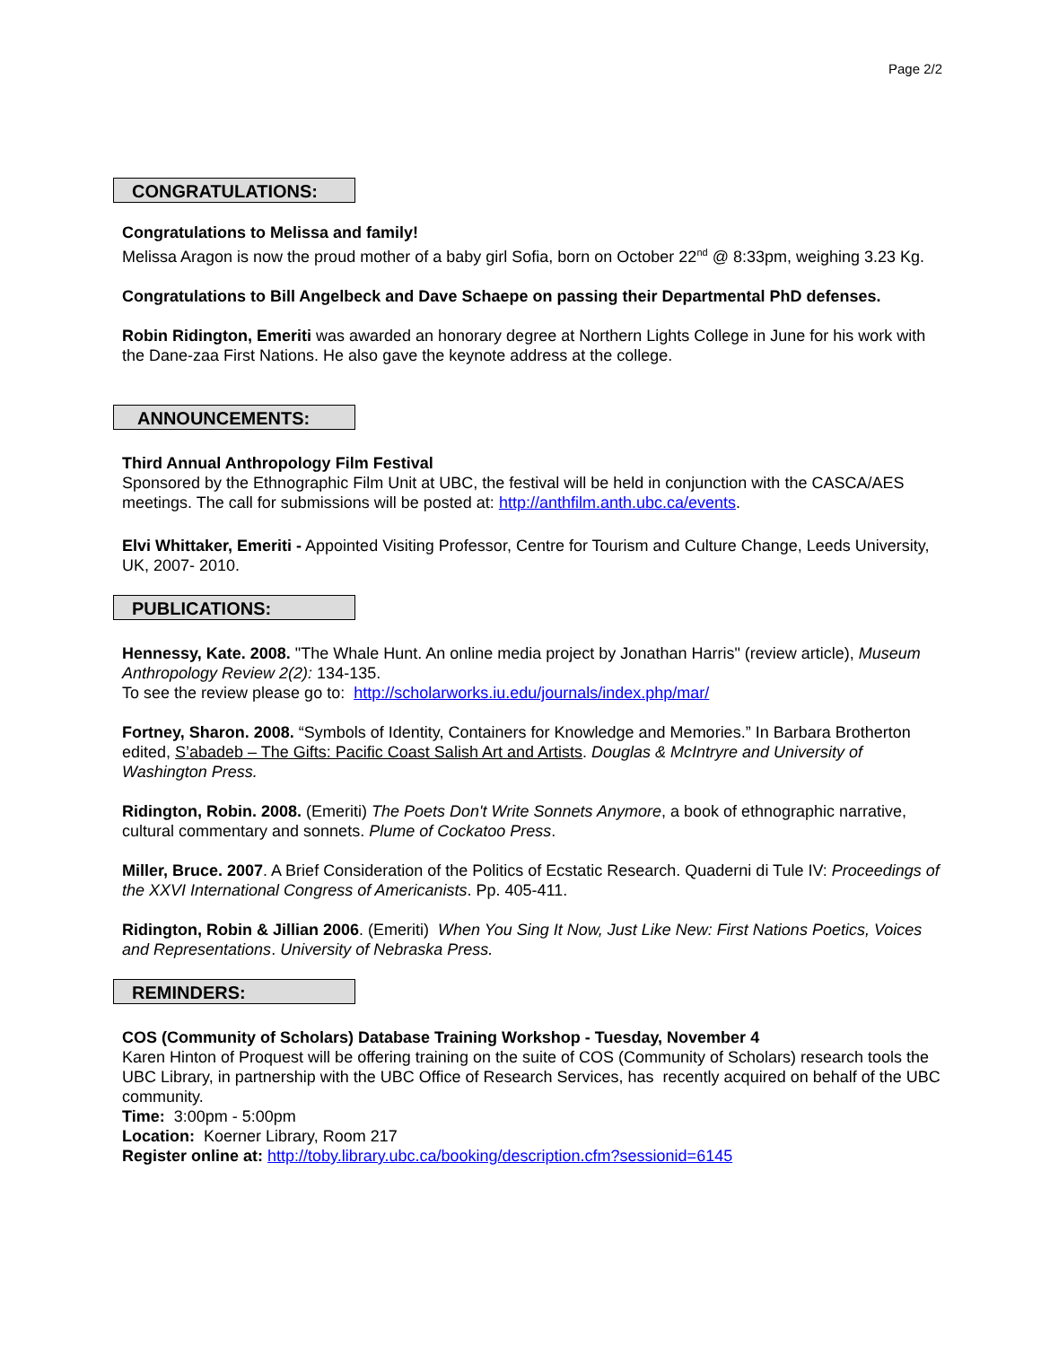Page 2/2
CONGRATULATIONS:
Congratulations to Melissa and family!
Melissa Aragon is now the proud mother of a baby girl Sofia, born on October 22<sup>nd</sup> @ 8:33pm, weighing 3.23 Kg.
Congratulations to Bill Angelbeck and Dave Schaepe on passing their Departmental PhD defenses.
Robin Ridington, Emeriti was awarded an honorary degree at Northern Lights College in June for his work with the Dane-zaa First Nations. He also gave the keynote address at the college.
ANNOUNCEMENTS:
Third Annual Anthropology Film Festival
Sponsored by the Ethnographic Film Unit at UBC, the festival will be held in conjunction with the CASCA/AES meetings. The call for submissions will be posted at: http://anthfilm.anth.ubc.ca/events.
Elvi Whittaker, Emeriti - Appointed Visiting Professor, Centre for Tourism and Culture Change, Leeds University, UK, 2007- 2010.
PUBLICATIONS:
Hennessy, Kate. 2008. "The Whale Hunt. An online media project by Jonathan Harris" (review article), Museum Anthropology Review 2(2): 134-135.
To see the review please go to: http://scholarworks.iu.edu/journals/index.php/mar/
Fortney, Sharon. 2008. “Symbols of Identity, Containers for Knowledge and Memories.” In Barbara Brotherton edited, S’abadeb – The Gifts: Pacific Coast Salish Art and Artists. Douglas & McIntryre and University of Washington Press.
Ridington, Robin. 2008. (Emeriti) The Poets Don't Write Sonnets Anymore, a book of ethnographic narrative, cultural commentary and sonnets. Plume of Cockatoo Press.
Miller, Bruce. 2007. A Brief Consideration of the Politics of Ecstatic Research. Quaderni di Tule IV: Proceedings of the XXVI International Congress of Americanists. Pp. 405-411.
Ridington, Robin & Jillian 2006. (Emeriti) When You Sing It Now, Just Like New: First Nations Poetics, Voices and Representations. University of Nebraska Press.
REMINDERS:
COS (Community of Scholars) Database Training Workshop - Tuesday, November 4
Karen Hinton of Proquest will be offering training on the suite of COS (Community of Scholars) research tools the UBC Library, in partnership with the UBC Office of Research Services, has recently acquired on behalf of the UBC community.
Time: 3:00pm - 5:00pm
Location: Koerner Library, Room 217
Register online at: http://toby.library.ubc.ca/booking/description.cfm?sessionid=6145